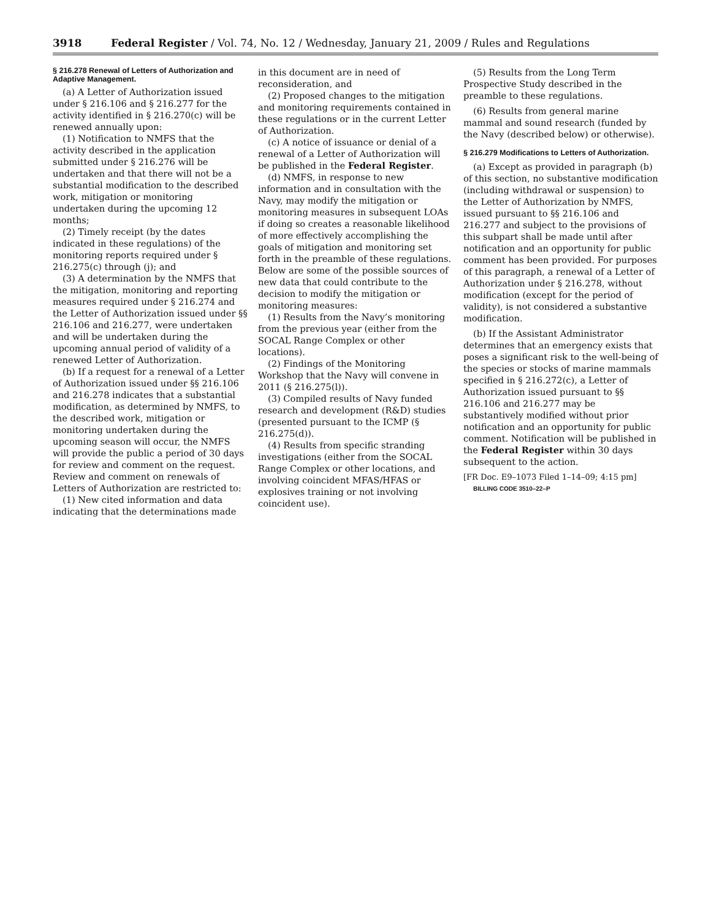3918 Federal Register / Vol. 74, No. 12 / Wednesday, January 21, 2009 / Rules and Regulations
§ 216.278 Renewal of Letters of Authorization and Adaptive Management.
(a) A Letter of Authorization issued under § 216.106 and § 216.277 for the activity identified in § 216.270(c) will be renewed annually upon:
(1) Notification to NMFS that the activity described in the application submitted under § 216.276 will be undertaken and that there will not be a substantial modification to the described work, mitigation or monitoring undertaken during the upcoming 12 months;
(2) Timely receipt (by the dates indicated in these regulations) of the monitoring reports required under § 216.275(c) through (j); and
(3) A determination by the NMFS that the mitigation, monitoring and reporting measures required under § 216.274 and the Letter of Authorization issued under §§ 216.106 and 216.277, were undertaken and will be undertaken during the upcoming annual period of validity of a renewed Letter of Authorization.
(b) If a request for a renewal of a Letter of Authorization issued under §§ 216.106 and 216.278 indicates that a substantial modification, as determined by NMFS, to the described work, mitigation or monitoring undertaken during the upcoming season will occur, the NMFS will provide the public a period of 30 days for review and comment on the request. Review and comment on renewals of Letters of Authorization are restricted to:
(1) New cited information and data indicating that the determinations made
in this document are in need of reconsideration, and
(2) Proposed changes to the mitigation and monitoring requirements contained in these regulations or in the current Letter of Authorization.
(c) A notice of issuance or denial of a renewal of a Letter of Authorization will be published in the Federal Register.
(d) NMFS, in response to new information and in consultation with the Navy, may modify the mitigation or monitoring measures in subsequent LOAs if doing so creates a reasonable likelihood of more effectively accomplishing the goals of mitigation and monitoring set forth in the preamble of these regulations. Below are some of the possible sources of new data that could contribute to the decision to modify the mitigation or monitoring measures:
(1) Results from the Navy’s monitoring from the previous year (either from the SOCAL Range Complex or other locations).
(2) Findings of the Monitoring Workshop that the Navy will convene in 2011 (§ 216.275(l)).
(3) Compiled results of Navy funded research and development (R&D) studies (presented pursuant to the ICMP (§ 216.275(d)).
(4) Results from specific stranding investigations (either from the SOCAL Range Complex or other locations, and involving coincident MFAS/HFAS or explosives training or not involving coincident use).
(5) Results from the Long Term Prospective Study described in the preamble to these regulations.
(6) Results from general marine mammal and sound research (funded by the Navy (described below) or otherwise).
§ 216.279 Modifications to Letters of Authorization.
(a) Except as provided in paragraph (b) of this section, no substantive modification (including withdrawal or suspension) to the Letter of Authorization by NMFS, issued pursuant to §§ 216.106 and 216.277 and subject to the provisions of this subpart shall be made until after notification and an opportunity for public comment has been provided. For purposes of this paragraph, a renewal of a Letter of Authorization under § 216.278, without modification (except for the period of validity), is not considered a substantive modification.
(b) If the Assistant Administrator determines that an emergency exists that poses a significant risk to the well-being of the species or stocks of marine mammals specified in § 216.272(c), a Letter of Authorization issued pursuant to §§ 216.106 and 216.277 may be substantively modified without prior notification and an opportunity for public comment. Notification will be published in the Federal Register within 30 days subsequent to the action.
[FR Doc. E9–1073 Filed 1–14–09; 4:15 pm]
BILLING CODE 3510–22–P